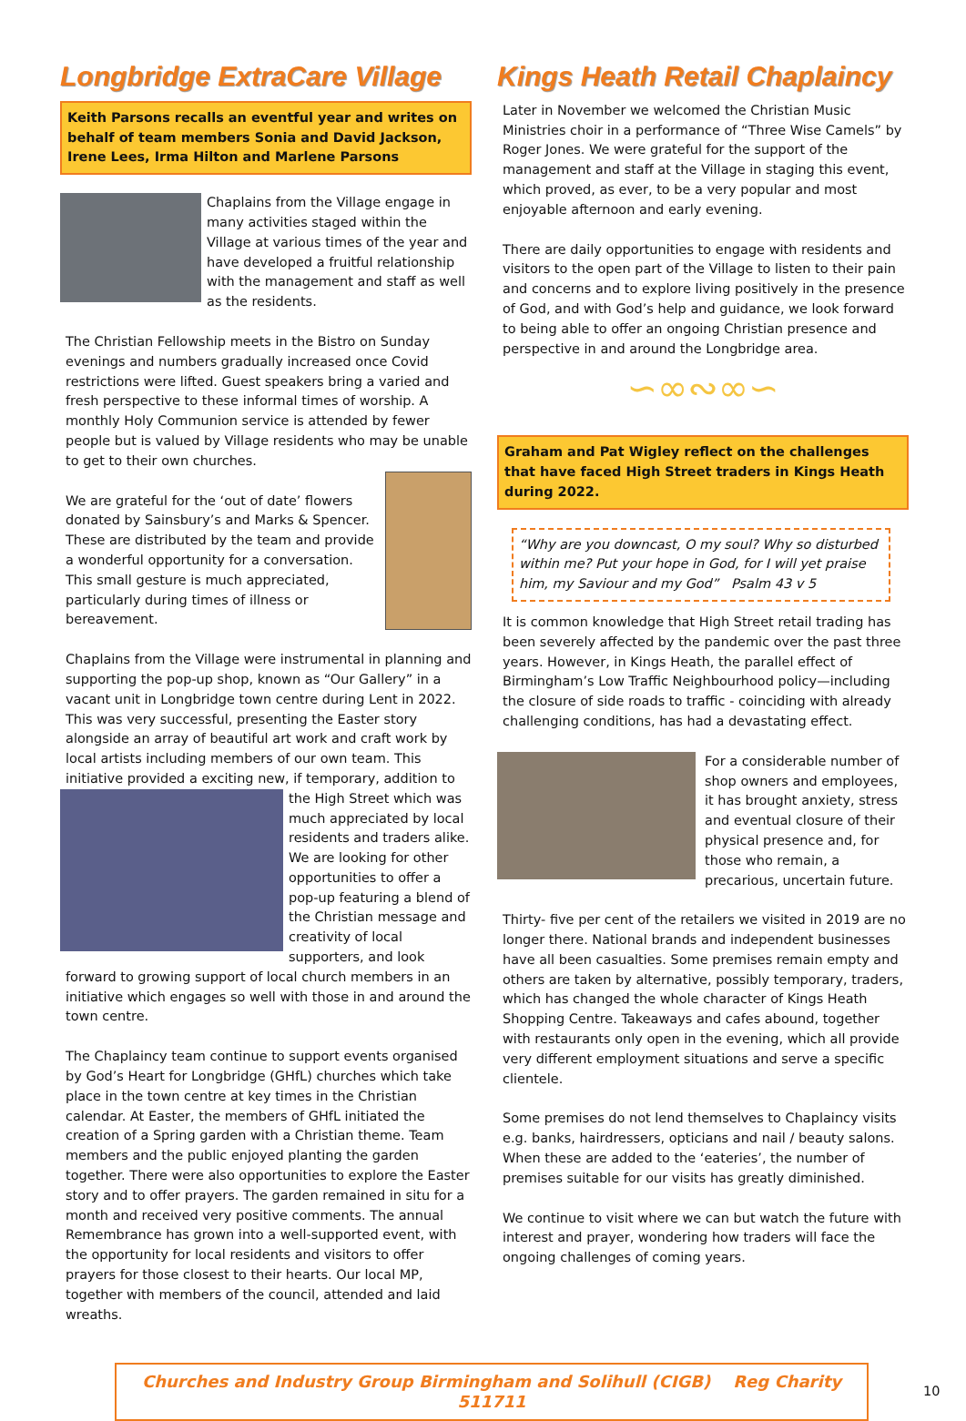Longbridge ExtraCare Village
Keith Parsons recalls an eventful year and writes on behalf of team members Sonia and David Jackson, Irene Lees, Irma Hilton and Marlene Parsons
Chaplains from the Village engage in many activities staged within the Village at various times of the year and have developed a fruitful relationship with the management and staff as well as the residents.
The Christian Fellowship meets in the Bistro on Sunday evenings and numbers gradually increased once Covid restrictions were lifted. Guest speakers bring a varied and fresh perspective to these informal times of worship. A monthly Holy Communion service is attended by fewer people but is valued by Village residents who may be unable to get to their own churches.
We are grateful for the ‘out of date’ flowers donated by Sainsbury’s and Marks & Spencer. These are distributed by the team and provide a wonderful opportunity for a conversation. This small gesture is much appreciated, particularly during times of illness or bereavement.
Chaplains from the Village were instrumental in planning and supporting the pop-up shop, known as “Our Gallery” in a vacant unit in Longbridge town centre during Lent in 2022. This was very successful, presenting the Easter story alongside an array of beautiful art work and craft work by local artists including members of our own team. This initiative provided a exciting new, if temporary, addition to the High Street which was much appreciated by local residents and traders alike. We are looking for other opportunities to offer a pop-up featuring a blend of the Christian message and creativity of local supporters, and look forward to growing support of local church members in an initiative which engages so well with those in and around the town centre.
The Chaplaincy team continue to support events organised by God’s Heart for Longbridge (GHfL) churches which take place in the town centre at key times in the Christian calendar. At Easter, the members of GHfL initiated the creation of a Spring garden with a Christian theme. Team members and the public enjoyed planting the garden together. There were also opportunities to explore the Easter story and to offer prayers. The garden remained in situ for a month and received very positive comments. The annual Remembrance has grown into a well-supported event, with the opportunity for local residents and visitors to offer prayers for those closest to their hearts. Our local MP, together with members of the council, attended and laid wreaths.
Kings Heath Retail Chaplaincy
Later in November we welcomed the Christian Music Ministries choir in a performance of “Three Wise Camels” by Roger Jones. We were grateful for the support of the management and staff at the Village in staging this event, which proved, as ever, to be a very popular and most enjoyable afternoon and early evening.
There are daily opportunities to engage with residents and visitors to the open part of the Village to listen to their pain and concerns and to explore living positively in the presence of God, and with God’s help and guidance, we look forward to being able to offer an ongoing Christian presence and perspective in and around the Longbridge area.
∽∞∾∞∽
Graham and Pat Wigley reflect on the challenges that have faced High Street traders in Kings Heath during 2022.
“Why are you downcast, O my soul? Why so disturbed within me? Put your hope in God, for I will yet praise him, my Saviour and my God” Psalm 43 v 5
It is common knowledge that High Street retail trading has been severely affected by the pandemic over the past three years. However, in Kings Heath, the parallel effect of Birmingham’s Low Traffic Neighbourhood policy—including the closure of side roads to traffic - coinciding with already challenging conditions, has had a devastating effect.
For a considerable number of shop owners and employees, it has brought anxiety, stress and eventual closure of their physical presence and, for those who remain, a precarious, uncertain future.
Thirty- five per cent of the retailers we visited in 2019 are no longer there. National brands and independent businesses have all been casualties. Some premises remain empty and others are taken by alternative, possibly temporary, traders, which has changed the whole character of Kings Heath Shopping Centre. Takeaways and cafes abound, together with restaurants only open in the evening, which all provide very different employment situations and serve a specific clientele.
Some premises do not lend themselves to Chaplaincy visits e.g. banks, hairdressers, opticians and nail / beauty salons. When these are added to the ‘eateries’, the number of premises suitable for our visits has greatly diminished.
We continue to visit where we can but watch the future with interest and prayer, wondering how traders will face the ongoing challenges of coming years.
Churches and Industry Group Birmingham and Solihull (CIGB) Reg Charity 511711
10